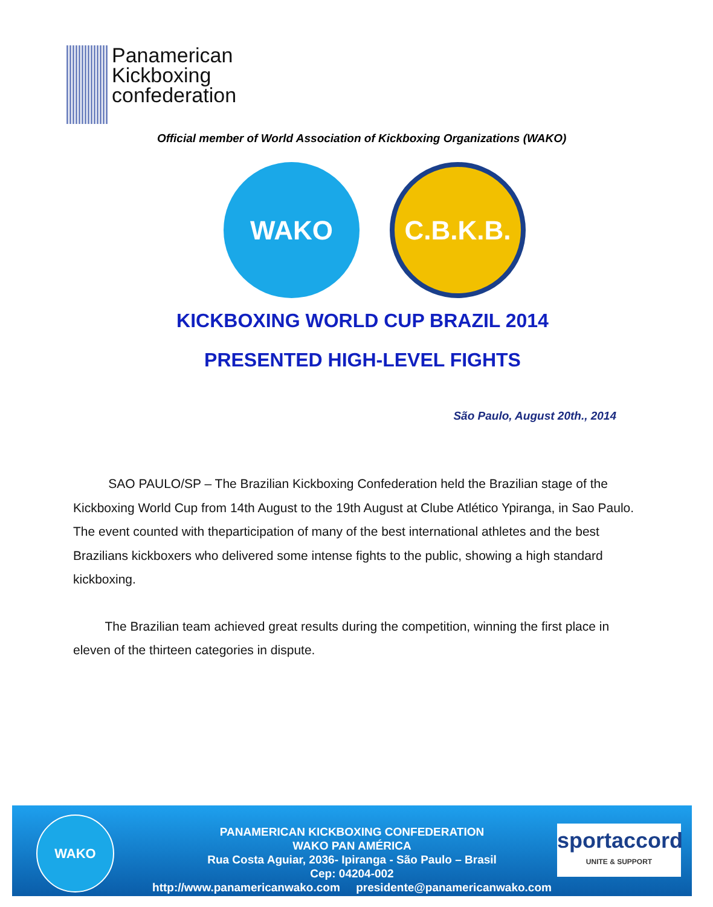Panamerican
Kickboxing
confederation
Official member of World Association of Kickboxing Organizations (WAKO)
WAKO
C.B.K.B.
KICKBOXING WORLD CUP BRAZIL 2014
PRESENTED HIGH-LEVEL FIGHTS
São Paulo, August 20th., 2014
SAO PAULO/SP – The Brazilian Kickboxing Confederation held the Brazilian stage of the Kickboxing World Cup from 14th August to the 19th August at Clube Atlético Ypiranga, in Sao Paulo. The event counted with theparticipation of many of the best international athletes and the best Brazilians kickboxers who delivered some intense fights to the public, showing a high standard kickboxing.
The Brazilian team achieved great results during the competition, winning the first place in eleven of the thirteen categories in dispute.
WAKO
PANAMERICAN KICKBOXING CONFEDERATION
WAKO PAN AMÉRICA
Rua Costa Aguiar, 2036- Ipiranga - São Paulo – Brasil
Cep: 04204-002
http://www.panamericanwako.com presidente@panamericanwako.com
sportaccord
UNITE & SUPPORT